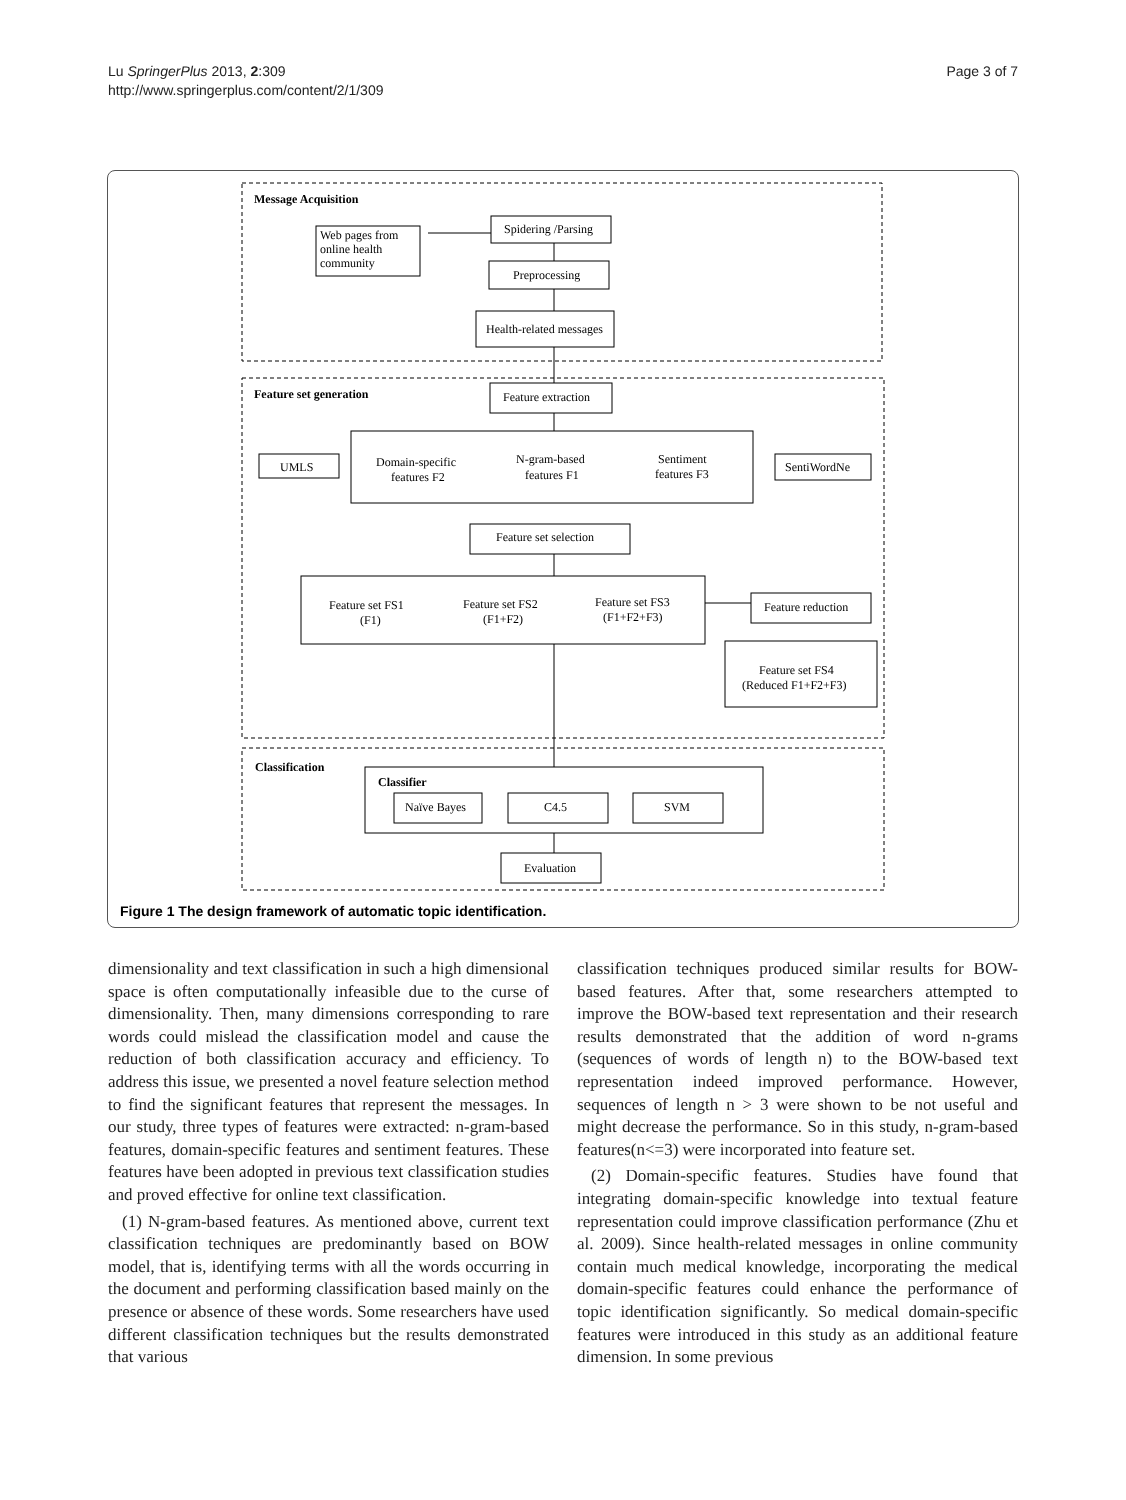Lu SpringerPlus 2013, 2:309
http://www.springerplus.com/content/2/1/309
Page 3 of 7
Message Acquisition
Web pages from
online health
community
Spidering /Parsing
Preprocessing
Health-related messages
Feature set generation
Feature extraction
UMLS
Domain-specific
features F2
N-gram-based
features F1
Sentiment
features F3
SentiWordNe
Feature set selection
Feature set FS1
(F1)
Feature set FS2
(F1+F2)
Feature set FS3
(F1+F2+F3)
Feature reduction
Feature set FS4
(Reduced F1+F2+F3)
Classification
Classifier
Naïve Bayes
C4.5
SVM
Evaluation
Figure 1 The design framework of automatic topic identification.
dimensionality and text classification in such a high dimensional space is often computationally infeasible due to the curse of dimensionality. Then, many dimensions corresponding to rare words could mislead the classification model and cause the reduction of both classification accuracy and efficiency. To address this issue, we presented a novel feature selection method to find the significant features that represent the messages. In our study, three types of features were extracted: n-gram-based features, domain-specific features and sentiment features. These features have been adopted in previous text classification studies and proved effective for online text classification.
(1) N-gram-based features. As mentioned above, current text classification techniques are predominantly based on BOW model, that is, identifying terms with all the words occurring in the document and performing classification based mainly on the presence or absence of these words. Some researchers have used different classification techniques but the results demonstrated that various
classification techniques produced similar results for BOW-based features. After that, some researchers attempted to improve the BOW-based text representation and their research results demonstrated that the addition of word n-grams (sequences of words of length n) to the BOW-based text representation indeed improved performance. However, sequences of length n > 3 were shown to be not useful and might decrease the performance. So in this study, n-gram-based features(n<=3) were incorporated into feature set.
(2) Domain-specific features. Studies have found that integrating domain-specific knowledge into textual feature representation could improve classification performance (Zhu et al. 2009). Since health-related messages in online community contain much medical knowledge, incorporating the medical domain-specific features could enhance the performance of topic identification significantly. So medical domain-specific features were introduced in this study as an additional feature dimension. In some previous